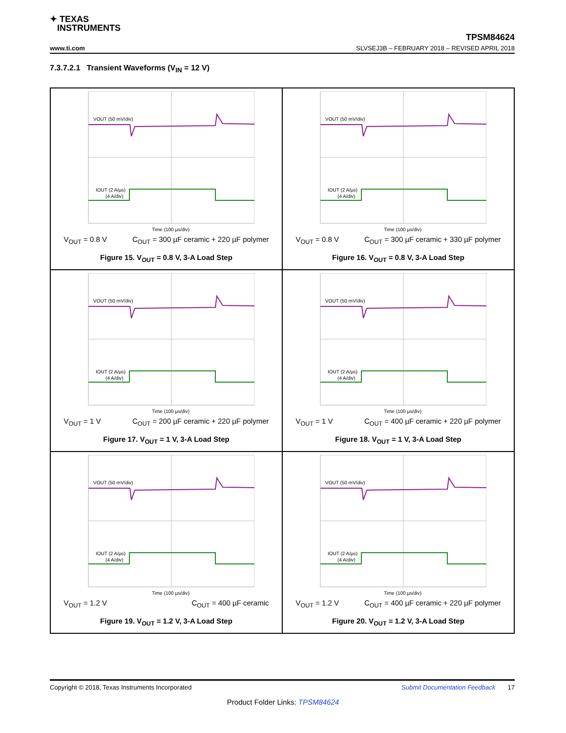✦ TEXAS
INSTRUMENTS
TPSM84624
www.ti.com SLVSEJ3B – FEBRUARY 2018 – REVISED APRIL 2018
7.3.7.2.1 Transient Waveforms (V<sub>IN</sub> = 12 V)
VOUT (50 mV/div)
IOUT (2 A/µs)
(4 A/div)
Time (100 µs/div)
V<sub>OUT</sub> = 0.8 V C<sub>OUT</sub> = 300 µF ceramic + 220 µF polymer
Figure 15. V<sub>OUT</sub> = 0.8 V, 3-A Load Step
VOUT (50 mV/div)
IOUT (2 A/µs)
(4 A/div)
Time (100 µs/div)
V<sub>OUT</sub> = 0.8 V C<sub>OUT</sub> = 300 µF ceramic + 330 µF polymer
Figure 16. V<sub>OUT</sub> = 0.8 V, 3-A Load Step
VOUT (50 mV/div)
IOUT (2 A/µs)
(4 A/div)
Time (100 µs/div)
V<sub>OUT</sub> = 1 V C<sub>OUT</sub> = 200 µF ceramic + 220 µF polymer
Figure 17. V<sub>OUT</sub> = 1 V, 3-A Load Step
VOUT (50 mV/div)
IOUT (2 A/µs)
(4 A/div)
Time (100 µs/div)
V<sub>OUT</sub> = 1 V C<sub>OUT</sub> = 400 µF ceramic + 220 µF polymer
Figure 18. V<sub>OUT</sub> = 1 V, 3-A Load Step
VOUT (50 mV/div)
IOUT (2 A/µs)
(4 A/div)
Time (100 µs/div)
V<sub>OUT</sub> = 1.2 V C<sub>OUT</sub> = 400 µF ceramic
Figure 19. V<sub>OUT</sub> = 1.2 V, 3-A Load Step
VOUT (50 mV/div)
IOUT (2 A/µs)
(4 A/div)
Time (100 µs/div)
V<sub>OUT</sub> = 1.2 V C<sub>OUT</sub> = 400 µF ceramic + 220 µF polymer
Figure 20. V<sub>OUT</sub> = 1.2 V, 3-A Load Step
Copyright © 2018, Texas Instruments Incorporated Submit Documentation Feedback 17
Product Folder Links: TPSM84624